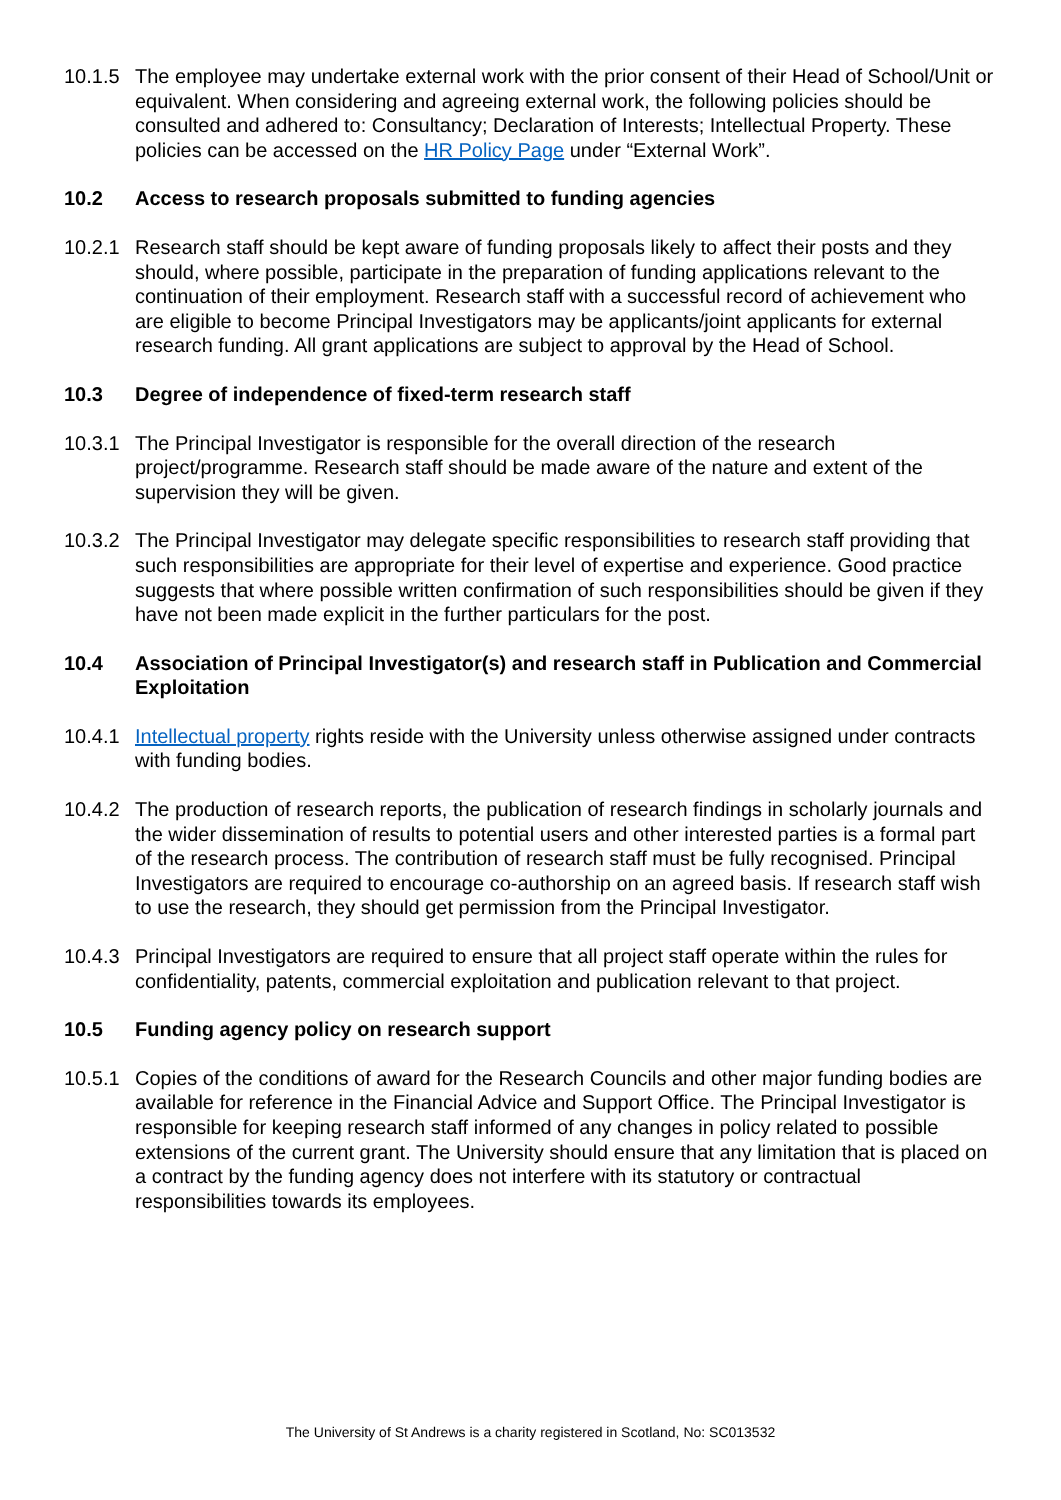10.1.5
The employee may undertake external work with the prior consent of their Head of School/Unit or equivalent. When considering and agreeing external work, the following policies should be consulted and adhered to: Consultancy; Declaration of Interests; Intellectual Property. These policies can be accessed on the HR Policy Page under “External Work”.
10.2 Access to research proposals submitted to funding agencies
10.2.1
Research staff should be kept aware of funding proposals likely to affect their posts and they should, where possible, participate in the preparation of funding applications relevant to the continuation of their employment. Research staff with a successful record of achievement who are eligible to become Principal Investigators may be applicants/joint applicants for external research funding. All grant applications are subject to approval by the Head of School.
10.3 Degree of independence of fixed-term research staff
10.3.1
The Principal Investigator is responsible for the overall direction of the research project/programme. Research staff should be made aware of the nature and extent of the supervision they will be given.
10.3.2
The Principal Investigator may delegate specific responsibilities to research staff providing that such responsibilities are appropriate for their level of expertise and experience. Good practice suggests that where possible written confirmation of such responsibilities should be given if they have not been made explicit in the further particulars for the post.
10.4 Association of Principal Investigator(s) and research staff in Publication and Commercial Exploitation
10.4.1
Intellectual property rights reside with the University unless otherwise assigned under contracts with funding bodies.
10.4.2
The production of research reports, the publication of research findings in scholarly journals and the wider dissemination of results to potential users and other interested parties is a formal part of the research process. The contribution of research staff must be fully recognised. Principal Investigators are required to encourage co-authorship on an agreed basis. If research staff wish to use the research, they should get permission from the Principal Investigator.
10.4.3
Principal Investigators are required to ensure that all project staff operate within the rules for confidentiality, patents, commercial exploitation and publication relevant to that project.
10.5 Funding agency policy on research support
10.5.1
Copies of the conditions of award for the Research Councils and other major funding bodies are available for reference in the Financial Advice and Support Office. The Principal Investigator is responsible for keeping research staff informed of any changes in policy related to possible extensions of the current grant. The University should ensure that any limitation that is placed on a contract by the funding agency does not interfere with its statutory or contractual responsibilities towards its employees.
The University of St Andrews is a charity registered in Scotland, No: SC013532